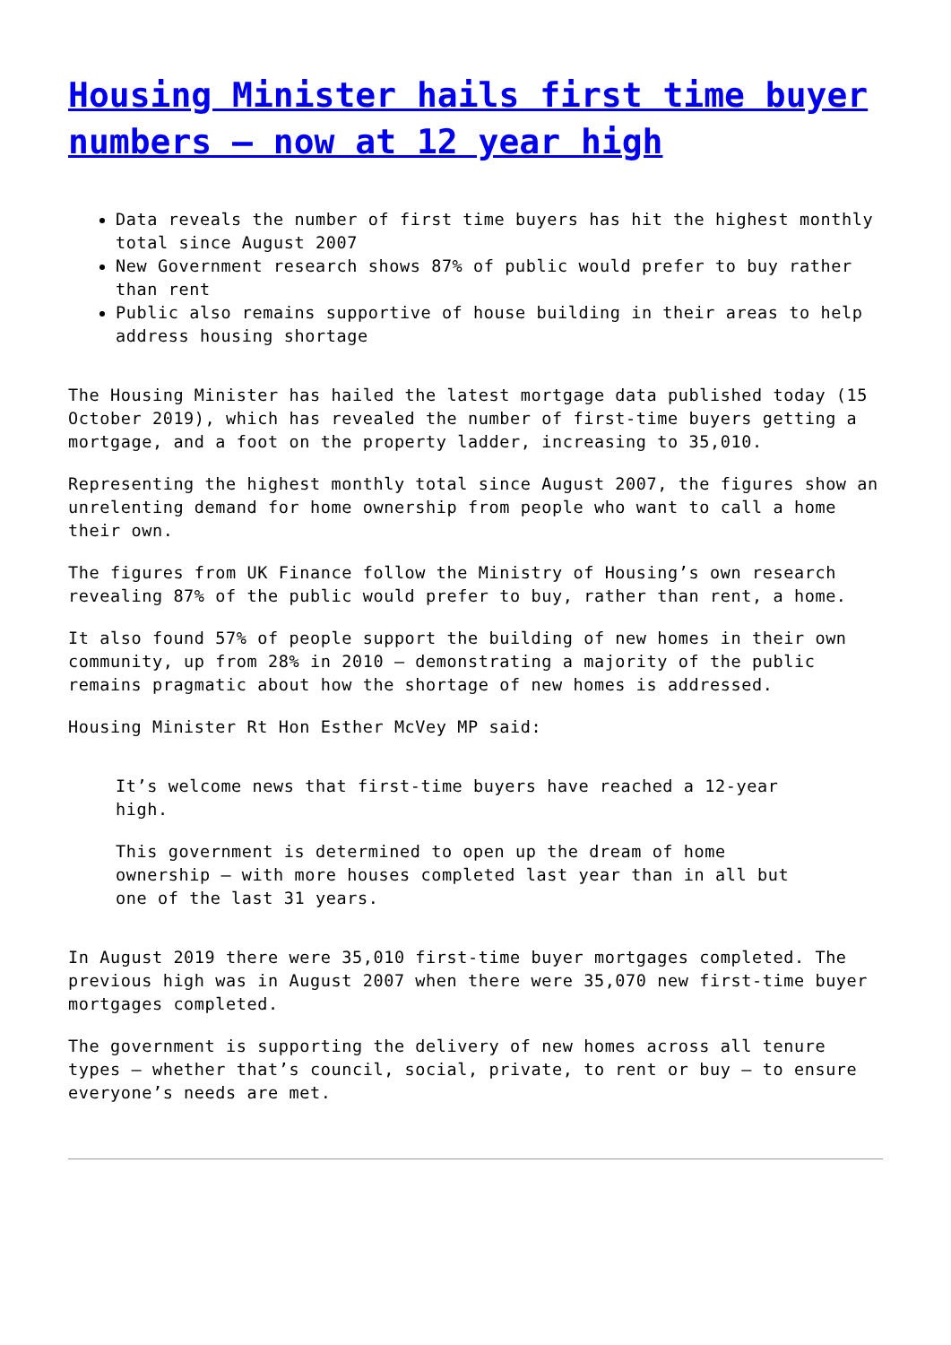Housing Minister hails first time buyer numbers – now at 12 year high
Data reveals the number of first time buyers has hit the highest monthly total since August 2007
New Government research shows 87% of public would prefer to buy rather than rent
Public also remains supportive of house building in their areas to help address housing shortage
The Housing Minister has hailed the latest mortgage data published today (15 October 2019), which has revealed the number of first-time buyers getting a mortgage, and a foot on the property ladder, increasing to 35,010.
Representing the highest monthly total since August 2007, the figures show an unrelenting demand for home ownership from people who want to call a home their own.
The figures from UK Finance follow the Ministry of Housing’s own research revealing 87% of the public would prefer to buy, rather than rent, a home.
It also found 57% of people support the building of new homes in their own community, up from 28% in 2010 – demonstrating a majority of the public remains pragmatic about how the shortage of new homes is addressed.
Housing Minister Rt Hon Esther McVey MP said:
It’s welcome news that first-time buyers have reached a 12-year high.
This government is determined to open up the dream of home ownership – with more houses completed last year than in all but one of the last 31 years.
In August 2019 there were 35,010 first-time buyer mortgages completed. The previous high was in August 2007 when there were 35,070 new first-time buyer mortgages completed.
The government is supporting the delivery of new homes across all tenure types – whether that’s council, social, private, to rent or buy – to ensure everyone’s needs are met.